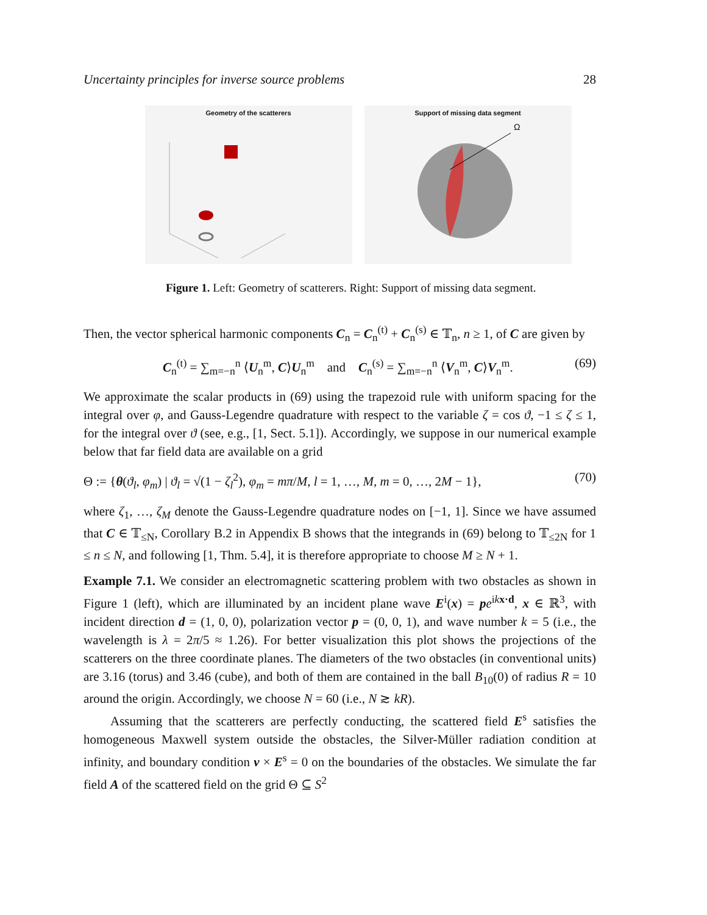Uncertainty principles for inverse source problems 28
Geometry of the scatterers Support of missing data segment
Ω
Figure 1. Left: Geometry of scatterers. Right: Support of missing data segment.
Then, the vector spherical harmonic components C<sub>n</sub> = C<sub>n</sub><sup>(t)</sup> + C<sub>n</sub><sup>(s)</sup> ∈ 𝕋<sub>n</sub>, n ≥ 1, of C are given by
C<sub>n</sub><sup>(t)</sup> = ∑<sub>m=−n</sub><sup>n</sup> ⟨U<sub>n</sub><sup>m</sup>, C⟩U<sub>n</sub><sup>m</sup> and C<sub>n</sub><sup>(s)</sup> = ∑<sub>m=−n</sub><sup>n</sup> ⟨V<sub>n</sub><sup>m</sup>, C⟩V<sub>n</sub><sup>m</sup>. (69)
We approximate the scalar products in (69) using the trapezoid rule with uniform spacing for the integral over φ, and Gauss-Legendre quadrature with respect to the variable ζ = cos ϑ, −1 ≤ ζ ≤ 1, for the integral over ϑ (see, e.g., [1, Sect. 5.1]). Accordingly, we suppose in our numerical example below that far field data are available on a grid
Θ := {θ(ϑ<sub>l</sub>, φ<sub>m</sub>) | ϑ<sub>l</sub> = √(1 − ζ<sub>l</sub><sup>2</sup>), φ<sub>m</sub> = mπ/M, l = 1, …, M, m = 0, …, 2M − 1}, (70)
where ζ<sub>1</sub>, …, ζ<sub>M</sub> denote the Gauss-Legendre quadrature nodes on [−1, 1]. Since we have assumed that C ∈ 𝕋<sub>≤N</sub>, Corollary B.2 in Appendix B shows that the integrands in (69) belong to 𝕋<sub>≤2N</sub> for 1 ≤ n ≤ N, and following [1, Thm. 5.4], it is therefore appropriate to choose M ≥ N + 1.
Example 7.1. We consider an electromagnetic scattering problem with two obstacles as shown in Figure 1 (left), which are illuminated by an incident plane wave E<sup>i</sup>(x) = pe<sup>ikx·d</sup>, x ∈ ℝ<sup>3</sup>, with incident direction d = (1, 0, 0), polarization vector p = (0, 0, 1), and wave number k = 5 (i.e., the wavelength is λ = 2π/5 ≈ 1.26). For better visualization this plot shows the projections of the scatterers on the three coordinate planes. The diameters of the two obstacles (in conventional units) are 3.16 (torus) and 3.46 (cube), and both of them are contained in the ball B<sub>10</sub>(0) of radius R = 10 around the origin. Accordingly, we choose N = 60 (i.e., N ≳ kR).
Assuming that the scatterers are perfectly conducting, the scattered field E<sup>s</sup> satisfies the homogeneous Maxwell system outside the obstacles, the Silver-Müller radiation condition at infinity, and boundary condition ν × E<sup>s</sup> = 0 on the boundaries of the obstacles. We simulate the far field A of the scattered field on the grid Θ ⊆ S<sup>2</sup>